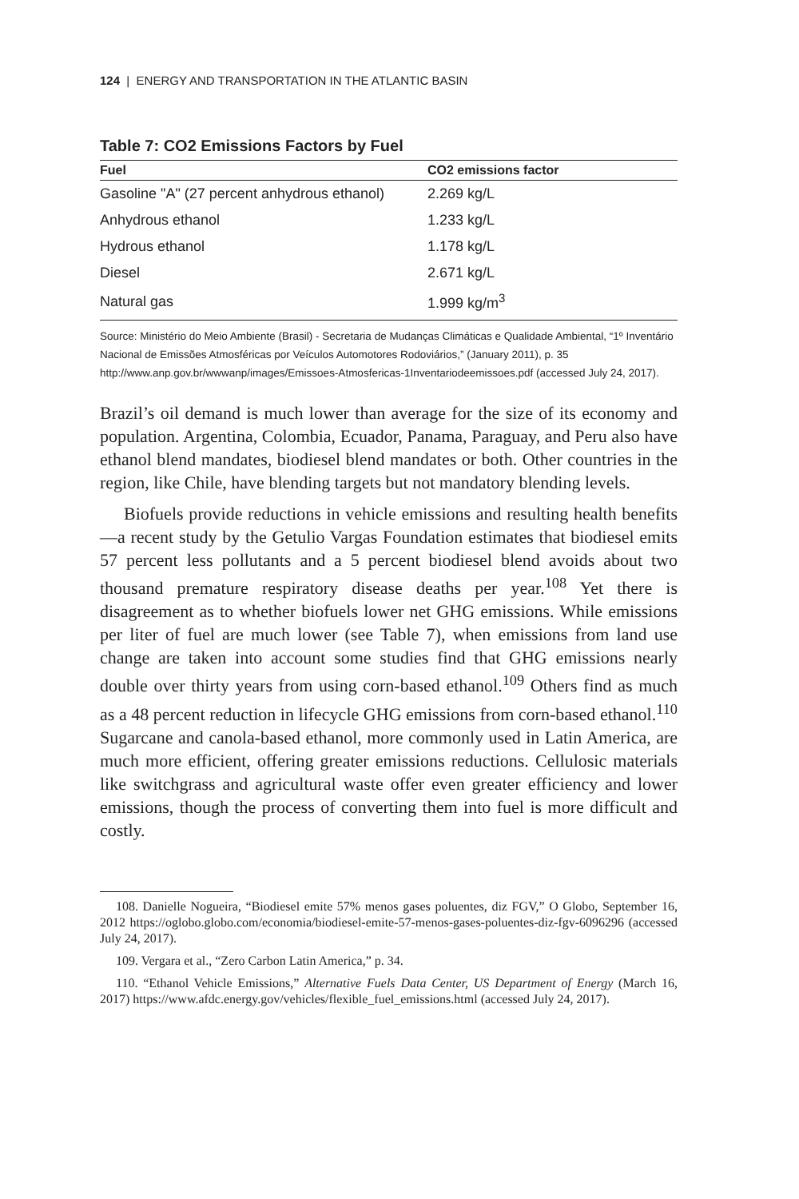124 | ENERGY AND TRANSPORTATION IN THE ATLANTIC BASIN
Table 7: CO2 Emissions Factors by Fuel
| Fuel | CO2 emissions factor |
| --- | --- |
| Gasoline "A" (27 percent anhydrous ethanol) | 2.269 kg/L |
| Anhydrous ethanol | 1.233 kg/L |
| Hydrous ethanol | 1.178 kg/L |
| Diesel | 2.671 kg/L |
| Natural gas | 1.999 kg/m<sup>3</sup> |
Source: Ministério do Meio Ambiente (Brasil) - Secretaria de Mudanças Climáticas e Qualidade Ambiental, “1º Inventário Nacional de Emissões Atmosféricas por Veículos Automotores Rodoviários,” (January 2011), p. 35 http://www.anp.gov.br/wwwanp/images/Emissoes-Atmosfericas-1Inventariodeemissoes.pdf (accessed July 24, 2017).
Brazil’s oil demand is much lower than average for the size of its economy and population. Argentina, Colombia, Ecuador, Panama, Paraguay, and Peru also have ethanol blend mandates, biodiesel blend mandates or both. Other countries in the region, like Chile, have blending targets but not mandatory blending levels.
Biofuels provide reductions in vehicle emissions and resulting health benefits—a recent study by the Getulio Vargas Foundation estimates that biodiesel emits 57 percent less pollutants and a 5 percent biodiesel blend avoids about two thousand premature respiratory disease deaths per year.<sup>108</sup> Yet there is disagreement as to whether biofuels lower net GHG emissions. While emissions per liter of fuel are much lower (see Table 7), when emissions from land use change are taken into account some studies find that GHG emissions nearly double over thirty years from using corn-based ethanol.<sup>109</sup> Others find as much as a 48 percent reduction in lifecycle GHG emissions from corn-based ethanol.<sup>110</sup> Sugarcane and canola-based ethanol, more commonly used in Latin America, are much more efficient, offering greater emissions reductions. Cellulosic materials like switchgrass and agricultural waste offer even greater efficiency and lower emissions, though the process of converting them into fuel is more difficult and costly.
108. Danielle Nogueira, “Biodiesel emite 57% menos gases poluentes, diz FGV,” O Globo, September 16, 2012 https://oglobo.globo.com/economia/biodiesel-emite-57-menos-gases-poluentes-diz-fgv-6096296 (accessed July 24, 2017).
109. Vergara et al., “Zero Carbon Latin America,” p. 34.
110. “Ethanol Vehicle Emissions,” Alternative Fuels Data Center, US Department of Energy (March 16, 2017) https://www.afdc.energy.gov/vehicles/flexible_fuel_emissions.html (accessed July 24, 2017).